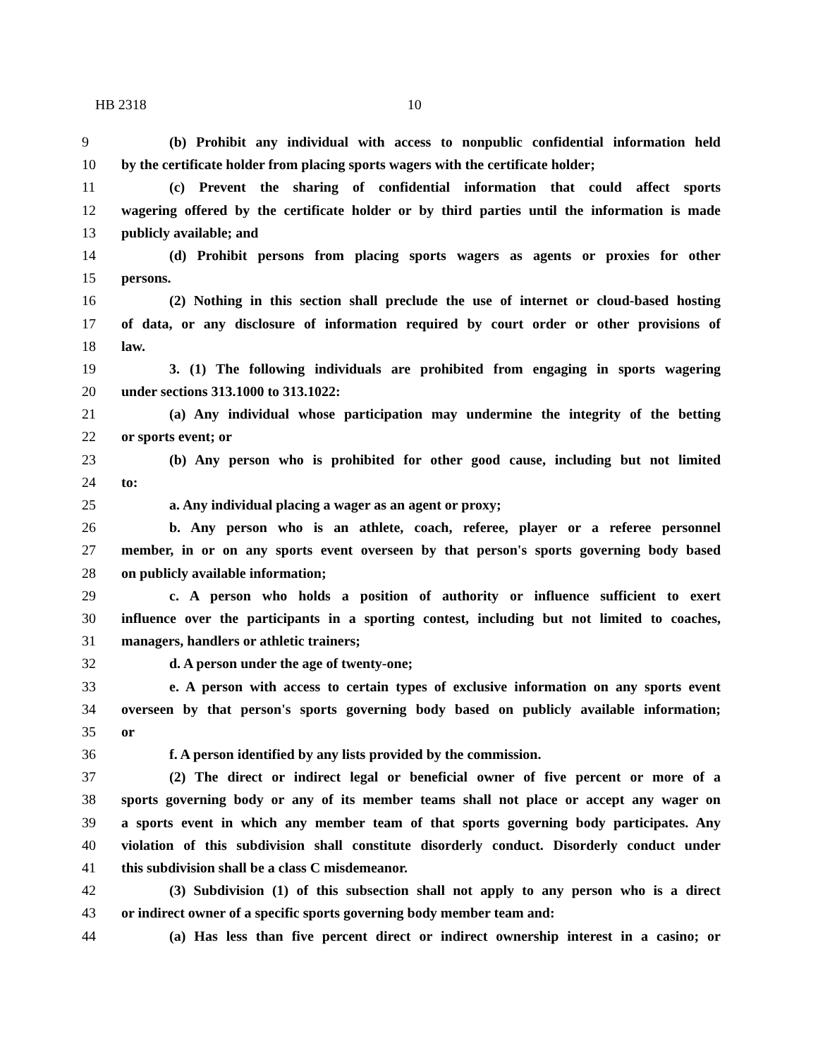HB 2318 10
9 (b) Prohibit any individual with access to nonpublic confidential information held
10 by the certificate holder from placing sports wagers with the certificate holder;
11 (c) Prevent the sharing of confidential information that could affect sports
12 wagering offered by the certificate holder or by third parties until the information is made
13 publicly available; and
14 (d) Prohibit persons from placing sports wagers as agents or proxies for other
15 persons.
16 (2) Nothing in this section shall preclude the use of internet or cloud-based hosting
17 of data, or any disclosure of information required by court order or other provisions of
18 law.
19 3. (1) The following individuals are prohibited from engaging in sports wagering
20 under sections 313.1000 to 313.1022:
21 (a) Any individual whose participation may undermine the integrity of the betting
22 or sports event; or
23 (b) Any person who is prohibited for other good cause, including but not limited
24 to:
25 a. Any individual placing a wager as an agent or proxy;
26 b. Any person who is an athlete, coach, referee, player or a referee personnel
27 member, in or on any sports event overseen by that person's sports governing body based
28 on publicly available information;
29 c. A person who holds a position of authority or influence sufficient to exert
30 influence over the participants in a sporting contest, including but not limited to coaches,
31 managers, handlers or athletic trainers;
32 d. A person under the age of twenty-one;
33 e. A person with access to certain types of exclusive information on any sports event
34 overseen by that person's sports governing body based on publicly available information;
35 or
36 f. A person identified by any lists provided by the commission.
37 (2) The direct or indirect legal or beneficial owner of five percent or more of a
38 sports governing body or any of its member teams shall not place or accept any wager on
39 a sports event in which any member team of that sports governing body participates. Any
40 violation of this subdivision shall constitute disorderly conduct. Disorderly conduct under
41 this subdivision shall be a class C misdemeanor.
42 (3) Subdivision (1) of this subsection shall not apply to any person who is a direct
43 or indirect owner of a specific sports governing body member team and:
44 (a) Has less than five percent direct or indirect ownership interest in a casino; or